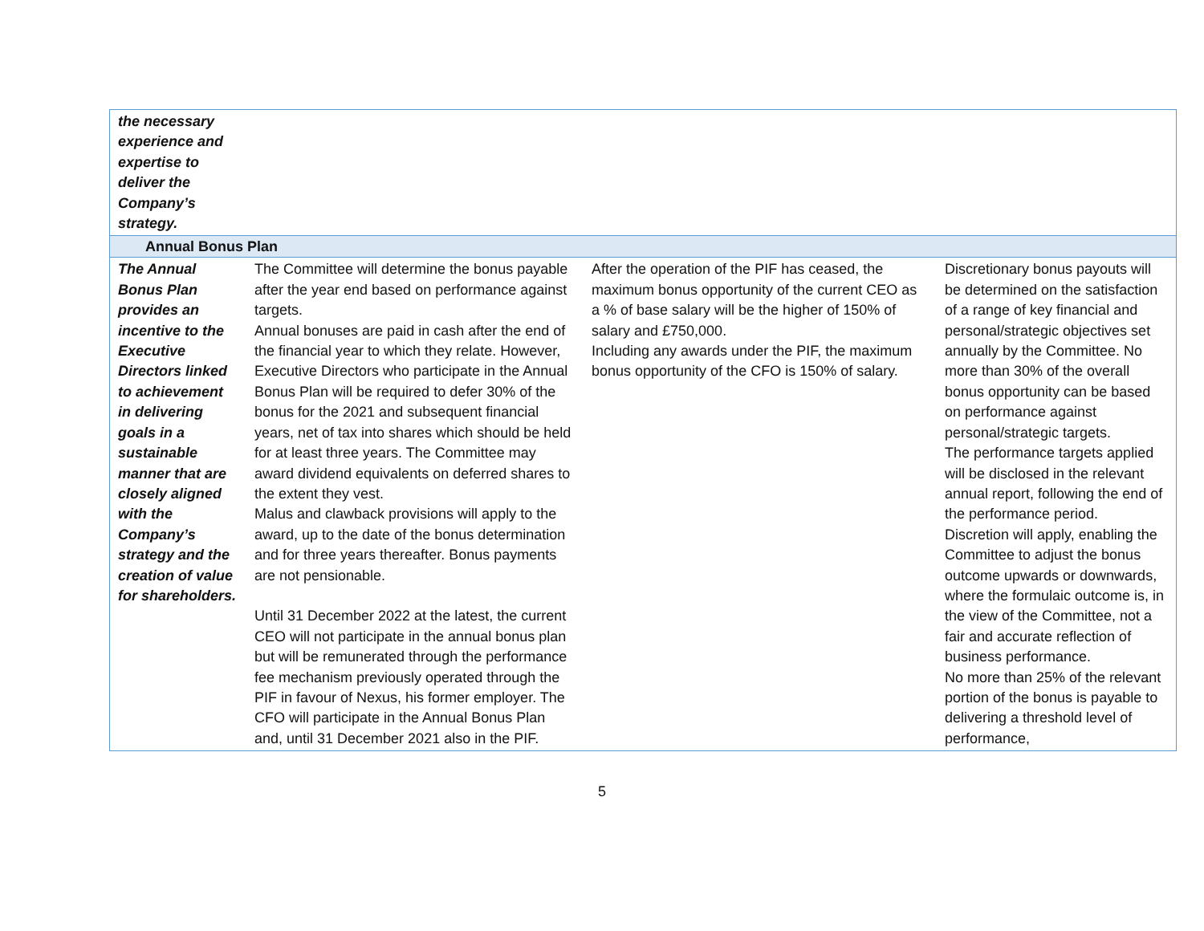| the necessary experience and expertise to deliver the Company’s strategy. | | | |
| Annual Bonus Plan | | | |
| The Annual Bonus Plan provides an incentive to the Executive Directors linked to achievement in delivering goals in a sustainable manner that are closely aligned with the Company’s strategy and the creation of value for shareholders. | The Committee will determine the bonus payable after the year end based on performance against targets. Annual bonuses are paid in cash after the end of the financial year to which they relate. However, Executive Directors who participate in the Annual Bonus Plan will be required to defer 30% of the bonus for the 2021 and subsequent financial years, net of tax into shares which should be held for at least three years. The Committee may award dividend equivalents on deferred shares to the extent they vest. Malus and clawback provisions will apply to the award, up to the date of the bonus determination and for three years thereafter. Bonus payments are not pensionable. Until 31 December 2022 at the latest, the current CEO will not participate in the annual bonus plan but will be remunerated through the performance fee mechanism previously operated through the PIF in favour of Nexus, his former employer. The CFO will participate in the Annual Bonus Plan and, until 31 December 2021 also in the PIF. | After the operation of the PIF has ceased, the maximum bonus opportunity of the current CEO as a % of base salary will be the higher of 150% of salary and £750,000. Including any awards under the PIF, the maximum bonus opportunity of the CFO is 150% of salary. | Discretionary bonus payouts will be determined on the satisfaction of a range of key financial and personal/strategic objectives set annually by the Committee. No more than 30% of the overall bonus opportunity can be based on performance against personal/strategic targets. The performance targets applied will be disclosed in the relevant annual report, following the end of the performance period. Discretion will apply, enabling the Committee to adjust the bonus outcome upwards or downwards, where the formulaic outcome is, in the view of the Committee, not a fair and accurate reflection of business performance. No more than 25% of the relevant portion of the bonus is payable to delivering a threshold level of performance, |
5